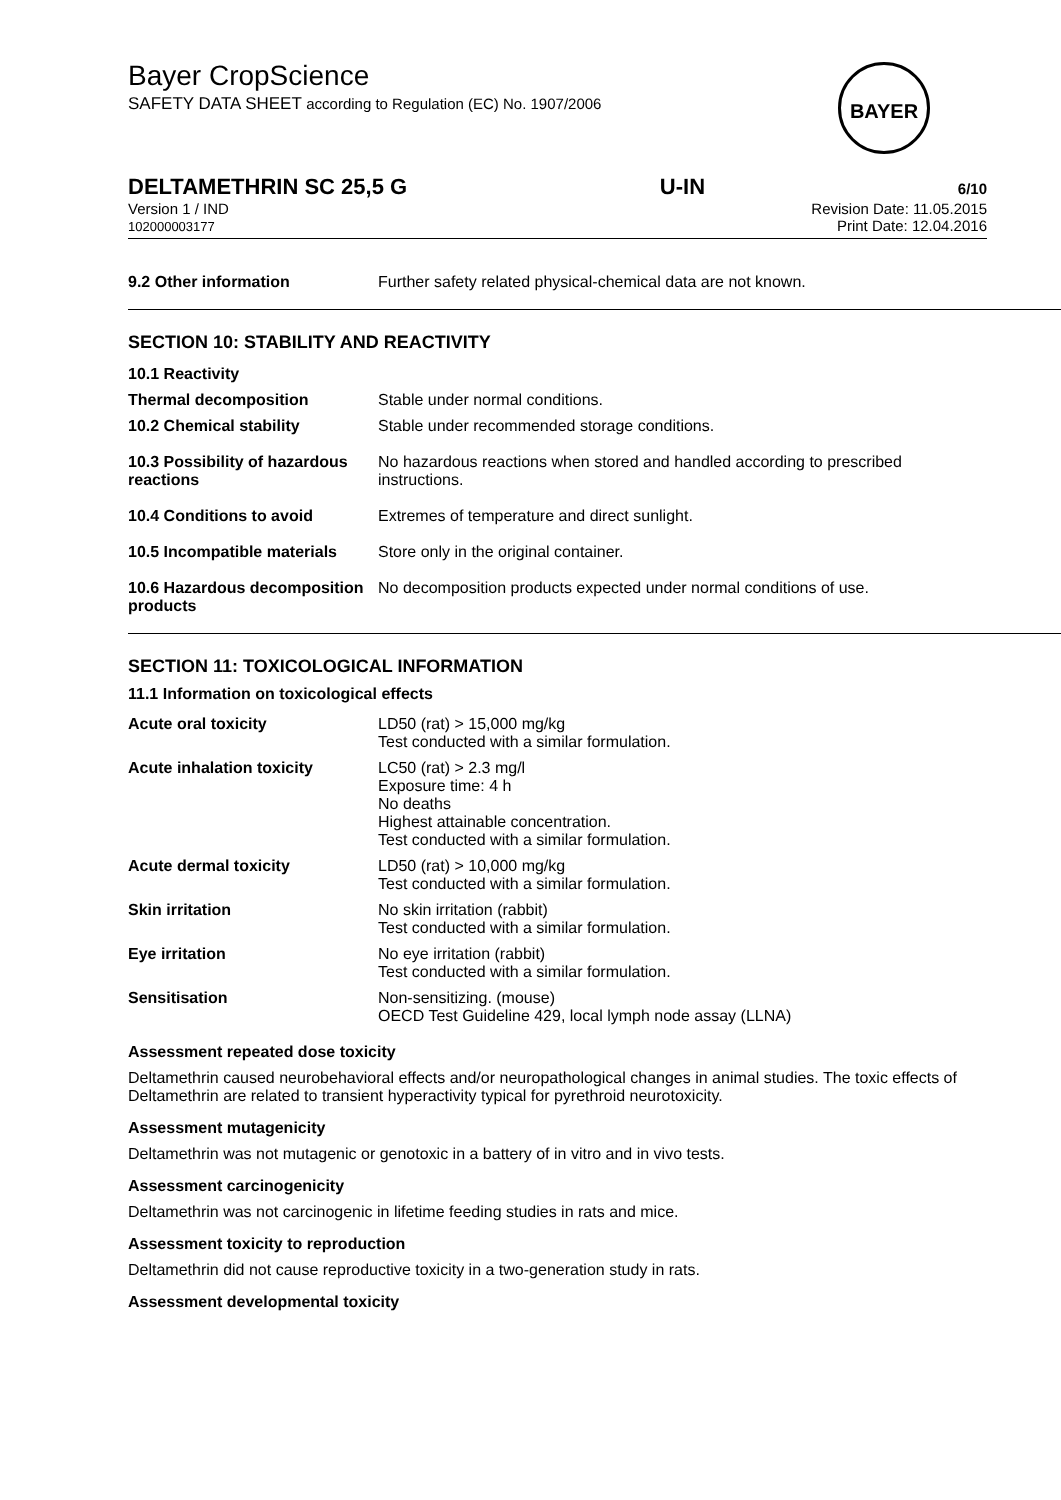BAYER
Bayer CropScience
SAFETY DATA SHEET according to Regulation (EC) No. 1907/2006
DELTAMETHRIN SC 25,5 G U-IN 6/10
Version 1 / IND
102000003177
Revision Date: 11.05.2015
Print Date: 12.04.2016
| 9.2 Other information | Further safety related physical-chemical data are not known. |
SECTION 10: STABILITY AND REACTIVITY
| 10.1 Reactivity | |
| Thermal decomposition | Stable under normal conditions. |
| 10.2 Chemical stability | Stable under recommended storage conditions. |
| 10.3 Possibility of hazardous reactions | No hazardous reactions when stored and handled according to prescribed instructions. |
| 10.4 Conditions to avoid | Extremes of temperature and direct sunlight. |
| 10.5 Incompatible materials | Store only in the original container. |
| 10.6 Hazardous decomposition products | No decomposition products expected under normal conditions of use. |
SECTION 11: TOXICOLOGICAL INFORMATION
11.1 Information on toxicological effects
| Acute oral toxicity | LD50 (rat) > 15,000 mg/kg Test conducted with a similar formulation. |
| Acute inhalation toxicity | LC50 (rat) > 2.3 mg/l Exposure time: 4 h No deaths Highest attainable concentration. Test conducted with a similar formulation. |
| Acute dermal toxicity | LD50 (rat) > 10,000 mg/kg Test conducted with a similar formulation. |
| Skin irritation | No skin irritation (rabbit) Test conducted with a similar formulation. |
| Eye irritation | No eye irritation (rabbit) Test conducted with a similar formulation. |
| Sensitisation | Non-sensitizing. (mouse) OECD Test Guideline 429, local lymph node assay (LLNA) |
Assessment repeated dose toxicity
Deltamethrin caused neurobehavioral effects and/or neuropathological changes in animal studies. The toxic effects of Deltamethrin are related to transient hyperactivity typical for pyrethroid neurotoxicity.
Assessment mutagenicity
Deltamethrin was not mutagenic or genotoxic in a battery of in vitro and in vivo tests.
Assessment carcinogenicity
Deltamethrin was not carcinogenic in lifetime feeding studies in rats and mice.
Assessment toxicity to reproduction
Deltamethrin did not cause reproductive toxicity in a two-generation study in rats.
Assessment developmental toxicity